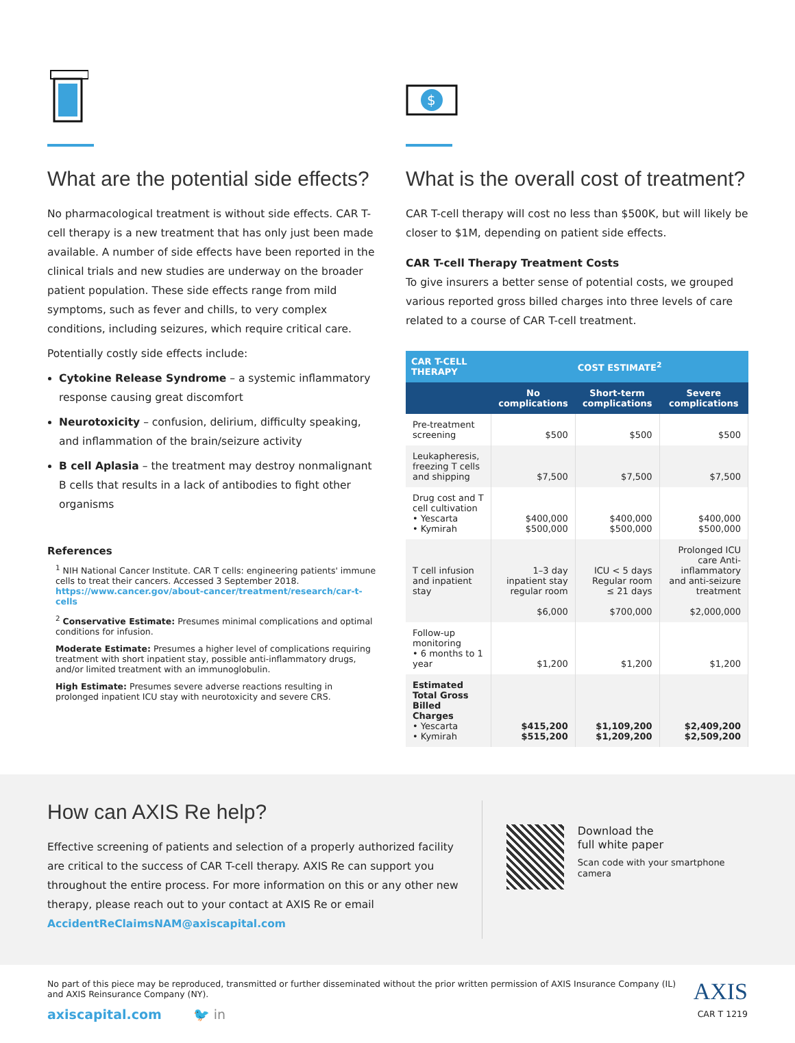What are the potential side effects?
No pharmacological treatment is without side effects. CAR T-cell therapy is a new treatment that has only just been made available. A number of side effects have been reported in the clinical trials and new studies are underway on the broader patient population. These side effects range from mild symptoms, such as fever and chills, to very complex conditions, including seizures, which require critical care.
Potentially costly side effects include:
Cytokine Release Syndrome – a systemic inflammatory response causing great discomfort
Neurotoxicity – confusion, delirium, difficulty speaking, and inflammation of the brain/seizure activity
B cell Aplasia – the treatment may destroy nonmalignant B cells that results in a lack of antibodies to fight other organisms
References
<sup>1</sup> NIH National Cancer Institute. CAR T cells: engineering patients' immune cells to treat their cancers. Accessed 3 September 2018. https://www.cancer.gov/about-cancer/treatment/research/car-t-cells
<sup>2</sup> Conservative Estimate: Presumes minimal complications and optimal conditions for infusion.
Moderate Estimate: Presumes a higher level of complications requiring treatment with short inpatient stay, possible anti-inflammatory drugs, and/or limited treatment with an immunoglobulin.
High Estimate: Presumes severe adverse reactions resulting in prolonged inpatient ICU stay with neurotoxicity and severe CRS.
$
What is the overall cost of treatment?
CAR T-cell therapy will cost no less than $500K, but will likely be closer to $1M, depending on patient side effects.
CAR T-cell Therapy Treatment Costs
To give insurers a better sense of potential costs, we grouped various reported gross billed charges into three levels of care related to a course of CAR T-cell treatment.
| CAR T-CELL THERAPY | COST ESTIMATE<sup>2</sup> | | |
| --- | --- | --- | --- |
| | No complications | Short-term complications | Severe complications |
| Pre-treatment screening | $500 | $500 | $500 |
| Leukapheresis, freezing T cells and shipping | $7,500 | $7,500 | $7,500 |
| Drug cost and T cell cultivation • Yescarta • Kymirah | $400,000 $500,000 | $400,000 $500,000 | $400,000 $500,000 |
| T cell infusion and inpatient stay | 1–3 day inpatient stay regular room $6,000 | ICU < 5 days Regular room ≤ 21 days $700,000 | Prolonged ICU care Anti-inflammatory and anti-seizure treatment $2,000,000 |
| Follow-up monitoring • 6 months to 1 year | $1,200 | $1,200 | $1,200 |
| Estimated Total Gross Billed Charges • Yescarta • Kymirah | $415,200 $515,200 | $1,109,200 $1,209,200 | $2,409,200 $2,509,200 |
How can AXIS Re help?
Effective screening of patients and selection of a properly authorized facility are critical to the success of CAR T-cell therapy. AXIS Re can support you throughout the entire process. For more information on this or any other new therapy, please reach out to your contact at AXIS Re or email AccidentReClaimsNAM@axiscapital.com
Download the
full white paper
Scan code with your smartphone camera
No part of this piece may be reproduced, transmitted or further disseminated without the prior written permission of AXIS Insurance Company (IL) and AXIS Reinsurance Company (NY).
axiscapital.com 🐦 in
AXIS
CAR T 1219